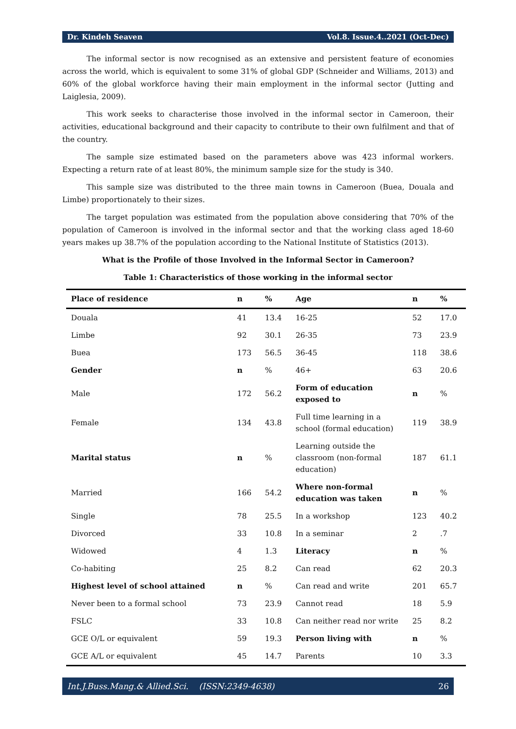Dr. Kindeh Seaven Vol.8. Issue.4..2021 (Oct-Dec)
The informal sector is now recognised as an extensive and persistent feature of economies across the world, which is equivalent to some 31% of global GDP (Schneider and Williams, 2013) and 60% of the global workforce having their main employment in the informal sector (Jutting and Laiglesia, 2009).
This work seeks to characterise those involved in the informal sector in Cameroon, their activities, educational background and their capacity to contribute to their own fulfilment and that of the country.
The sample size estimated based on the parameters above was 423 informal workers. Expecting a return rate of at least 80%, the minimum sample size for the study is 340.
This sample size was distributed to the three main towns in Cameroon (Buea, Douala and Limbe) proportionately to their sizes.
The target population was estimated from the population above considering that 70% of the population of Cameroon is involved in the informal sector and that the working class aged 18-60 years makes up 38.7% of the population according to the National Institute of Statistics (2013).
What is the Profile of those Involved in the Informal Sector in Cameroon?
Table 1: Characteristics of those working in the informal sector
| Place of residence | n | % | Age | n | % |
| --- | --- | --- | --- | --- | --- |
| Douala | 41 | 13.4 | 16-25 | 52 | 17.0 |
| Limbe | 92 | 30.1 | 26-35 | 73 | 23.9 |
| Buea | 173 | 56.5 | 36-45 | 118 | 38.6 |
| Gender | n | % | 46+ | 63 | 20.6 |
| Male | 172 | 56.2 | Form of education exposed to | n | % |
| Female | 134 | 43.8 | Full time learning in a school (formal education) | 119 | 38.9 |
| Marital status | n | % | Learning outside the classroom (non-formal education) | 187 | 61.1 |
| Married | 166 | 54.2 | Where non-formal education was taken | n | % |
| Single | 78 | 25.5 | In a workshop | 123 | 40.2 |
| Divorced | 33 | 10.8 | In a seminar | 2 | .7 |
| Widowed | 4 | 1.3 | Literacy | n | % |
| Co-habiting | 25 | 8.2 | Can read | 62 | 20.3 |
| Highest level of school attained | n | % | Can read and write | 201 | 65.7 |
| Never been to a formal school | 73 | 23.9 | Cannot read | 18 | 5.9 |
| FSLC | 33 | 10.8 | Can neither read nor write | 25 | 8.2 |
| GCE O/L or equivalent | 59 | 19.3 | Person living with | n | % |
| GCE A/L or equivalent | 45 | 14.7 | Parents | 10 | 3.3 |
Int.J.Buss.Mang.& Allied.Sci. (ISSN:2349-4638) 26